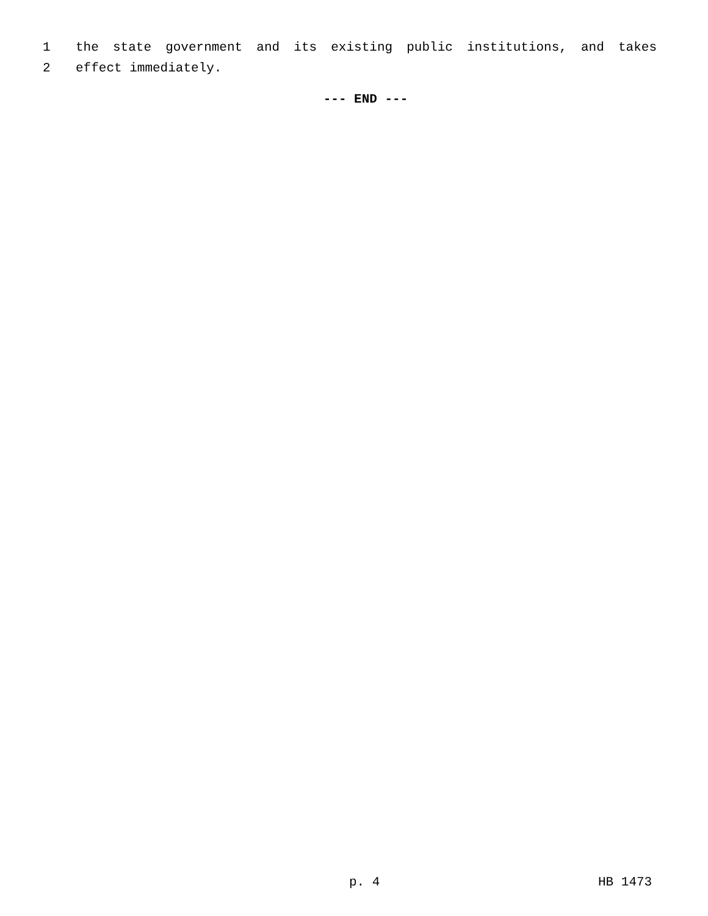1 the state government and its existing public institutions, and takes
2 effect immediately.
--- END ---
p. 4 HB 1473